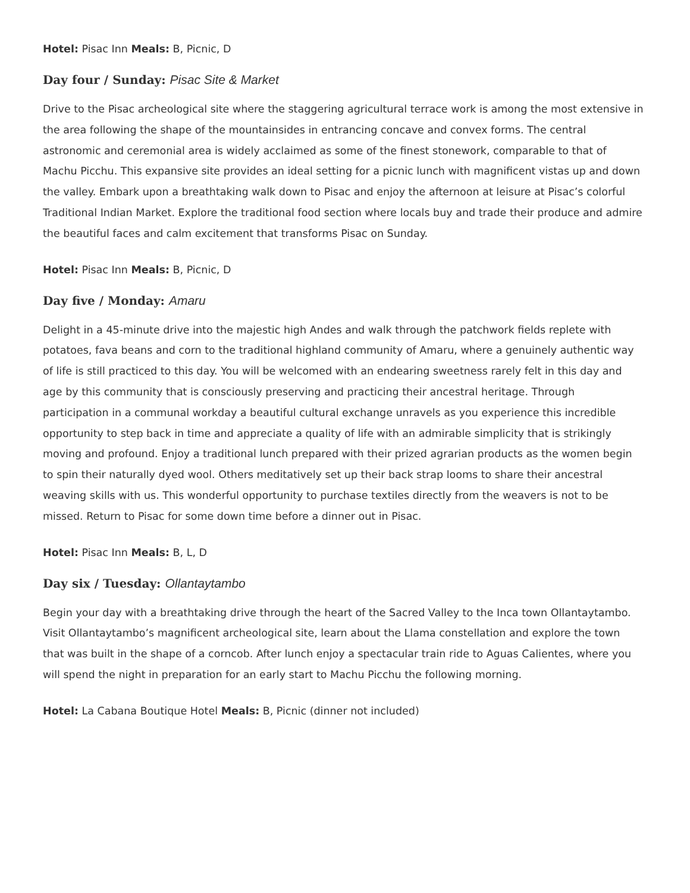Hotel: Pisac Inn Meals: B, Picnic, D
Day four / Sunday: Pisac Site & Market
Drive to the Pisac archeological site where the staggering agricultural terrace work is among the most extensive in the area following the shape of the mountainsides in entrancing concave and convex forms. The central astronomic and ceremonial area is widely acclaimed as some of the finest stonework, comparable to that of Machu Picchu. This expansive site provides an ideal setting for a picnic lunch with magnificent vistas up and down the valley. Embark upon a breathtaking walk down to Pisac and enjoy the afternoon at leisure at Pisac’s colorful Traditional Indian Market. Explore the traditional food section where locals buy and trade their produce and admire the beautiful faces and calm excitement that transforms Pisac on Sunday.
Hotel: Pisac Inn Meals: B, Picnic, D
Day five / Monday: Amaru
Delight in a 45-minute drive into the majestic high Andes and walk through the patchwork fields replete with potatoes, fava beans and corn to the traditional highland community of Amaru, where a genuinely authentic way of life is still practiced to this day. You will be welcomed with an endearing sweetness rarely felt in this day and age by this community that is consciously preserving and practicing their ancestral heritage. Through participation in a communal workday a beautiful cultural exchange unravels as you experience this incredible opportunity to step back in time and appreciate a quality of life with an admirable simplicity that is strikingly moving and profound. Enjoy a traditional lunch prepared with their prized agrarian products as the women begin to spin their naturally dyed wool. Others meditatively set up their back strap looms to share their ancestral weaving skills with us. This wonderful opportunity to purchase textiles directly from the weavers is not to be missed. Return to Pisac for some down time before a dinner out in Pisac.
Hotel: Pisac Inn Meals: B, L, D
Day six / Tuesday: Ollantaytambo
Begin your day with a breathtaking drive through the heart of the Sacred Valley to the Inca town Ollantaytambo. Visit Ollantaytambo’s magnificent archeological site, learn about the Llama constellation and explore the town that was built in the shape of a corncob. After lunch enjoy a spectacular train ride to Aguas Calientes, where you will spend the night in preparation for an early start to Machu Picchu the following morning.
Hotel: La Cabana Boutique Hotel Meals: B, Picnic (dinner not included)